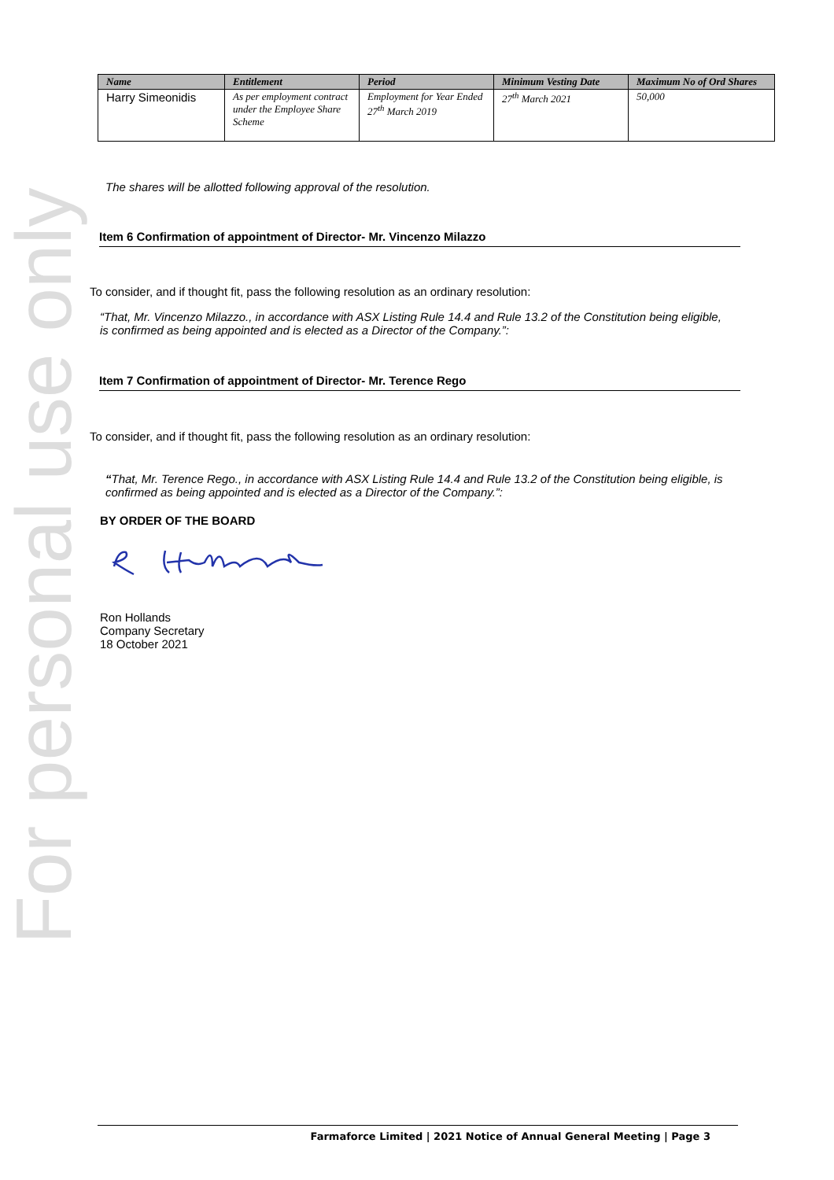For personal use only
| Name | Entitlement | Period | Minimum Vesting Date | Maximum No of Ord Shares |
| --- | --- | --- | --- | --- |
| Harry Simeonidis | As per employment contract under the Employee Share Scheme | Employment for Year Ended 27<sup>th</sup> March 2019 | 27<sup>th</sup> March 2021 | 50,000 |
The shares will be allotted following approval of the resolution.
Item 6 Confirmation of appointment of Director- Mr. Vincenzo Milazzo
To consider, and if thought fit, pass the following resolution as an ordinary resolution:
“That, Mr. Vincenzo Milazzo., in accordance with ASX Listing Rule 14.4 and Rule 13.2 of the Constitution being eligible, is confirmed as being appointed and is elected as a Director of the Company.”:
Item 7 Confirmation of appointment of Director- Mr. Terence Rego
To consider, and if thought fit, pass the following resolution as an ordinary resolution:
“That, Mr. Terence Rego., in accordance with ASX Listing Rule 14.4 and Rule 13.2 of the Constitution being eligible, is confirmed as being appointed and is elected as a Director of the Company.”:
BY ORDER OF THE BOARD
Ron Hollands
Company Secretary
18 October 2021
Farmaforce Limited | 2021 Notice of Annual General Meeting | Page 3